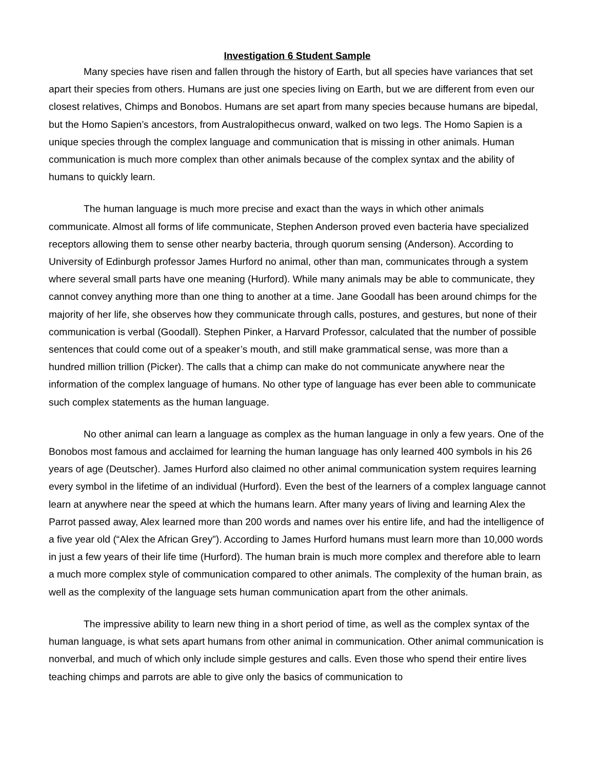Investigation 6 Student Sample
Many species have risen and fallen through the history of Earth, but all species have variances that set apart their species from others. Humans are just one species living on Earth, but we are different from even our closest relatives, Chimps and Bonobos. Humans are set apart from many species because humans are bipedal, but the Homo Sapien’s ancestors, from Australopithecus onward, walked on two legs. The Homo Sapien is a unique species through the complex language and communication that is missing in other animals. Human communication is much more complex than other animals because of the complex syntax and the ability of humans to quickly learn.
The human language is much more precise and exact than the ways in which other animals communicate. Almost all forms of life communicate, Stephen Anderson proved even bacteria have specialized receptors allowing them to sense other nearby bacteria, through quorum sensing (Anderson). According to University of Edinburgh professor James Hurford no animal, other than man, communicates through a system where several small parts have one meaning (Hurford). While many animals may be able to communicate, they cannot convey anything more than one thing to another at a time. Jane Goodall has been around chimps for the majority of her life, she observes how they communicate through calls, postures, and gestures, but none of their communication is verbal (Goodall). Stephen Pinker, a Harvard Professor, calculated that the number of possible sentences that could come out of a speaker’s mouth, and still make grammatical sense, was more than a hundred million trillion (Picker). The calls that a chimp can make do not communicate anywhere near the information of the complex language of humans. No other type of language has ever been able to communicate such complex statements as the human language.
No other animal can learn a language as complex as the human language in only a few years. One of the Bonobos most famous and acclaimed for learning the human language has only learned 400 symbols in his 26 years of age (Deutscher). James Hurford also claimed no other animal communication system requires learning every symbol in the lifetime of an individual (Hurford). Even the best of the learners of a complex language cannot learn at anywhere near the speed at which the humans learn. After many years of living and learning Alex the Parrot passed away, Alex learned more than 200 words and names over his entire life, and had the intelligence of a five year old (“Alex the African Grey”). According to James Hurford humans must learn more than 10,000 words in just a few years of their life time (Hurford). The human brain is much more complex and therefore able to learn a much more complex style of communication compared to other animals. The complexity of the human brain, as well as the complexity of the language sets human communication apart from the other animals.
The impressive ability to learn new thing in a short period of time, as well as the complex syntax of the human language, is what sets apart humans from other animal in communication. Other animal communication is nonverbal, and much of which only include simple gestures and calls. Even those who spend their entire lives teaching chimps and parrots are able to give only the basics of communication to